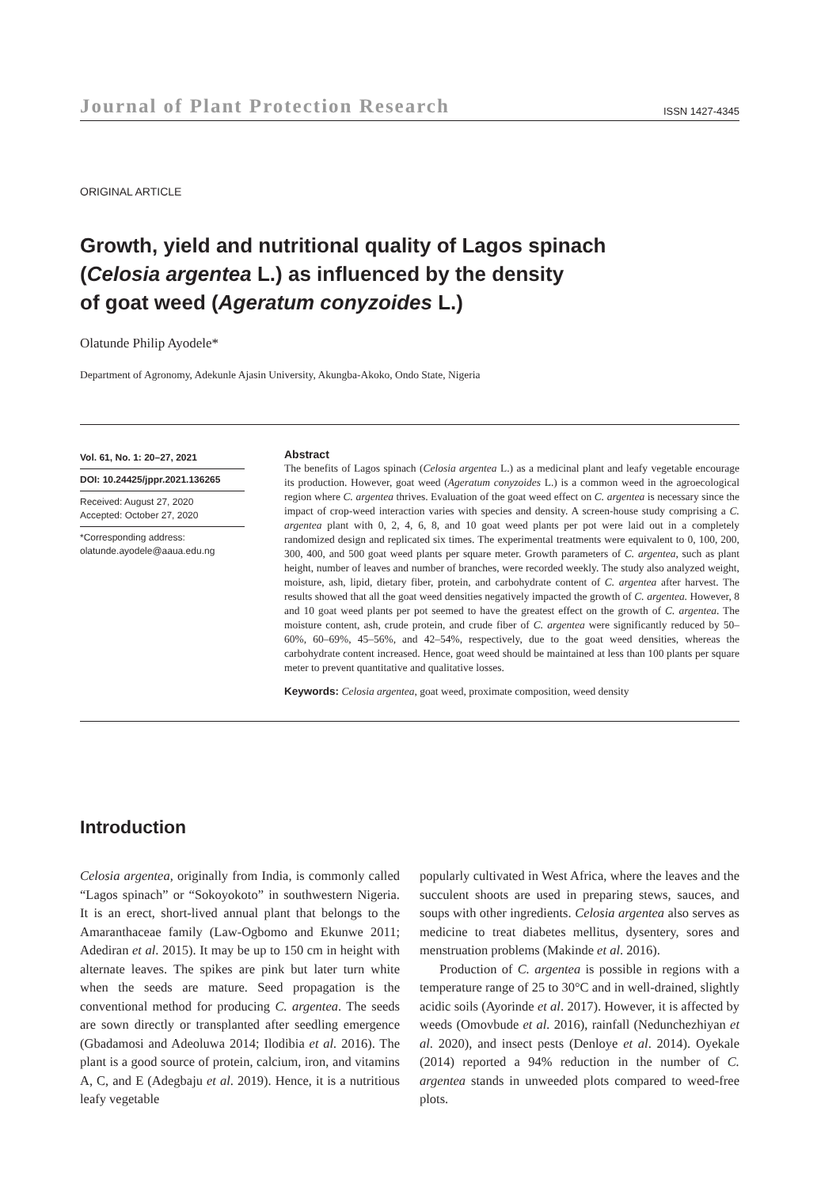Journal of Plant Protection Research ISSN 1427-4345
ORIGINAL ARTICLE
Growth, yield and nutritional quality of Lagos spinach
(Celosia argentea L.) as influenced by the density
of goat weed (Ageratum conyzoides L.)
Olatunde Philip Ayodele*
Department of Agronomy, Adekunle Ajasin University, Akungba-Akoko, Ondo State, Nigeria
Vol. 61, No. 1: 20–27, 2021
DOI: 10.24425/jppr.2021.136265
Received: August 27, 2020
Accepted: October 27, 2020
*Corresponding address:
olatunde.ayodele@aaua.edu.ng
Abstract
The benefits of Lagos spinach (Celosia argentea L.) as a medicinal plant and leafy vegetable encourage its production. However, goat weed (Ageratum conyzoides L.) is a common weed in the agroecological region where C. argentea thrives. Evaluation of the goat weed effect on C. argentea is necessary since the impact of crop-weed interaction varies with species and density. A screen-house study comprising a C. argentea plant with 0, 2, 4, 6, 8, and 10 goat weed plants per pot were laid out in a completely randomized design and replicated six times. The experimental treatments were equivalent to 0, 100, 200, 300, 400, and 500 goat weed plants per square meter. Growth parameters of C. argentea, such as plant height, number of leaves and number of branches, were recorded weekly. The study also analyzed weight, moisture, ash, lipid, dietary fiber, protein, and carbohydrate content of C. argentea after harvest. The results showed that all the goat weed densities negatively impacted the growth of C. argentea. However, 8 and 10 goat weed plants per pot seemed to have the greatest effect on the growth of C. argentea. The moisture content, ash, crude protein, and crude fiber of C. argentea were significantly reduced by 50–60%, 60–69%, 45–56%, and 42–54%, respectively, due to the goat weed densities, whereas the carbohydrate content increased. Hence, goat weed should be maintained at less than 100 plants per square meter to prevent quantitative and qualitative losses.
Keywords: Celosia argentea, goat weed, proximate composition, weed density
Introduction
Celosia argentea, originally from India, is commonly called “Lagos spinach” or “Sokoyokoto” in southwestern Nigeria. It is an erect, short-lived annual plant that belongs to the Amaranthaceae family (Law-Ogbomo and Ekunwe 2011; Adediran et al. 2015). It may be up to 150 cm in height with alternate leaves. The spikes are pink but later turn white when the seeds are mature. Seed propagation is the conventional method for producing C. argentea. The seeds are sown directly or transplanted after seedling emergence (Gbadamosi and Adeoluwa 2014; Ilodibia et al. 2016). The plant is a good source of protein, calcium, iron, and vitamins A, C, and E (Adegbaju et al. 2019). Hence, it is a nutritious leafy vegetable
popularly cultivated in West Africa, where the leaves and the succulent shoots are used in preparing stews, sauces, and soups with other ingredients. Celosia argentea also serves as medicine to treat diabetes mellitus, dysentery, sores and menstruation problems (Makinde et al. 2016).
Production of C. argentea is possible in regions with a temperature range of 25 to 30°C and in well-drained, slightly acidic soils (Ayorinde et al. 2017). However, it is affected by weeds (Omovbude et al. 2016), rainfall (Nedunchezhiyan et al. 2020), and insect pests (Denloye et al. 2014). Oyekale (2014) reported a 94% reduction in the number of C. argentea stands in unweeded plots compared to weed-free plots.